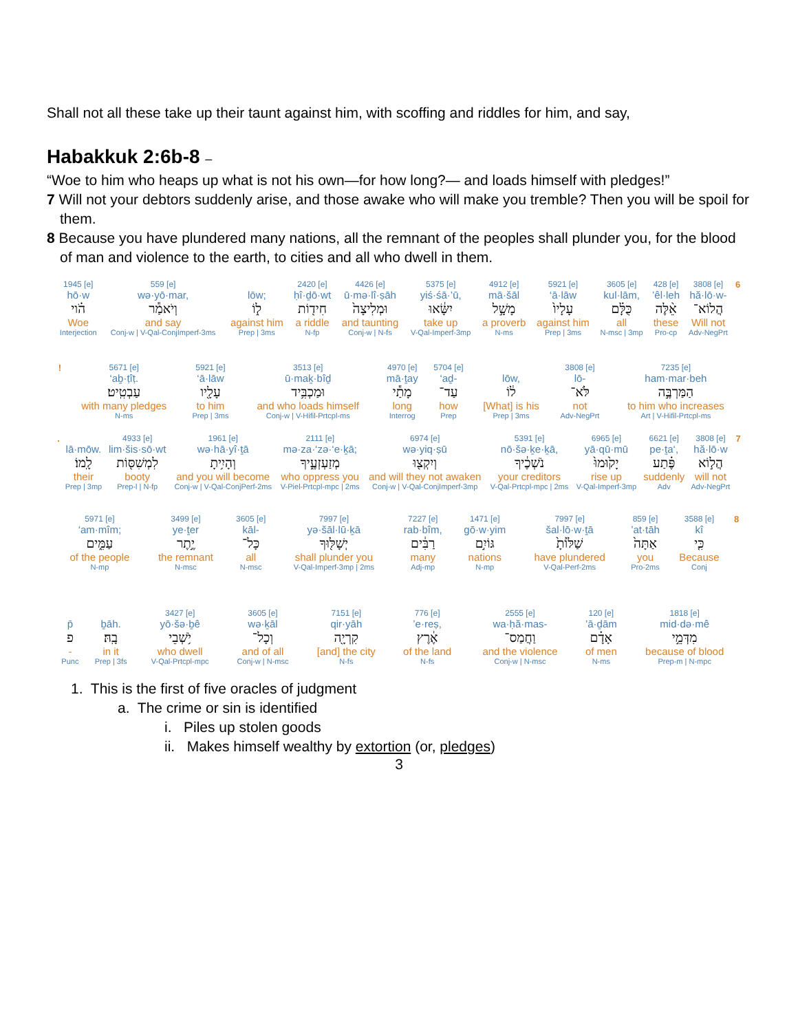Shall not all these take up their taunt against him, with scoffing and riddles for him, and say,
Habakkuk 2:6b-8 –
“Woe to him who heaps up what is not his own—for how long?— and loads himself with pledges!”
7 Will not your debtors suddenly arise, and those awake who will make you tremble? Then you will be spoil for them.
8 Because you have plundered many nations, all the remnant of the peoples shall plunder you, for the blood of man and violence to the earth, to cities and all who dwell in them.
| 1945 [e] hō·w הֹ֗וי Woe Interjection | 559 [e] wə·yō·mar, וְיֹאמַ֕ר and say Conj-w / V-Qal-ConjImperf-3ms | lōw; ל֑וֹ against him Prep / 3ms | 2420 [e] ḥî·ḏō·wt חִיד֖וֹת a riddle N-fp | 4426 [e] ū·mə·lî·ṣāh וּמְלִיצָה֙ and taunting Conj-w / N-fs | 5375 [e] yiś·śā·’ū, יִשָּׂ֔אוּ take up V-Qal-Imperf-3mp | 4912 [e] mā·šāl מָשָׁ֣ל a proverb N-ms | 5921 [e] ‘ā·lāw עָלָיו֙ against him Prep / 3ms | 3605 [e] kul·lām, כֻּלָּ֗ם all N-msc / 3mp | 428 [e] ’êl·leh אֵ֨לֶּה these Pro-cp | 3808 [e] hă·lō·w- הֲלוֹא־ Will not Adv-NegPrt | 6 |
| ! | 5671 [e] ‘aḇ·ṭîṭ. עַבְטִֽיט׃ with many pledges N-ms | 5921 [e] ‘ā·lāw עָלָ֖יו to him Prep / 3ms | 3513 [e] ū·maḵ·bîḏ וּמַכְבִּ֥יד and who loads himself Conj-w / V-Hifil-Prtcpl-ms | 4970 [e] mā·ṯay מָתַ֕י long Interrog | 5704 [e] ‘aḏ- עַד־ how Prep | lōw, ל֔וֹ [What] is his Prep / 3ms | 3808 [e] lō- לֹּא־ not Adv-NegPrt | 7235 [e] ham·mar·beh הַמַּרְבֶּ֣ה to him who increases Art / V-Hifil-Prtcpl-ms |
| . | lā·mōw. לָֽמוֹ׃ their Prep / 3mp | 4933 [e] lim·šis·sō·wt לִמְשִׁסּ֖וֹת booty Prep-l / N-fp | 1961 [e] wə·hā·yî·ṯā וְהָיִ֥יתָ and you will become Conj-w / V-Qal-ConjPerf-2ms | 2111 [e] mə·za·‘zə·‘e·ḵā; מְזַעְזְעֶ֑יךָ who oppress you V-Piel-Prtcpl-mpc / 2ms | 6974 [e] wə·yiq·ṣū וְיִקְצ֖וּ and will they not awaken Conj-w / V-Qal-ConjImperf-3mp | 5391 [e] nō·šə·ḵe·ḵā, נֹשְׁכֶ֔יךָ your creditors V-Qal-Prtcpl-mpc / 2ms | 6965 [e] yā·qū·mū יָק֙וּמוּ֙ rise up V-Qal-Imperf-3mp | 6621 [e] pe·ṯa‘, פֶּ֗תַע suddenly Adv | 3808 [e] hă·lō·w הֲל֣וֹא will not Adv-NegPrt | 7 |
| 5971 [e] ‘am·mîm; עַמִּ֑ים of the people N-mp | 3499 [e] ye·ṯer יֶ֣תֶר the remnant N-msc | 3605 [e] kāl- כָּל־ all N-msc | 7997 [e] yə·šāl·lū·ḵā יְשָׁלּ֖וּךָ shall plunder you V-Qal-Imperf-3mp / 2ms | 7227 [e] rab·bîm, רַבִּ֔ים many Adj-mp | 1471 [e] gō·w·yim גּוֹיִ֣ם nations N-mp | 7997 [e] šal·lō·w·ṯā שַׁלּ֙וֹתָ֙ have plundered V-Qal-Perf-2ms | 859 [e] ’at·tāh אַתָּה֙ you Pro-2ms | 3588 [e] kî כִּ֤י Because Conj | 8 |
| p̄ פ - Punc | ḇāh. בָֽהּ׃ in it Prep / 3fs | 3427 [e] yō·šə·ḇê יֹ֥שְׁבֵי who dwell V-Qal-Prtcpl-mpc | 3605 [e] wə·ḵāl וְכָל־ and of all Conj-w / N-msc | 7151 [e] qir·yāh קִרְיָ֖ה [and] the city N-fs | 776 [e] ’e·reṣ, אֶ֔רֶץ of the land N-fs | 2555 [e] wa·ḥă·mas- וַחֲמַס־ and the violence Conj-w / N-msc | 120 [e] ’ā·ḏām אָדָ֗ם of men N-ms | 1818 [e] mid·də·mê מִדְּמֵ֣י because of blood Prep-m / N-mpc |
1. This is the first of five oracles of judgment
a. The crime or sin is identified
i. Piles up stolen goods
ii. Makes himself wealthy by extortion (or, pledges)
3